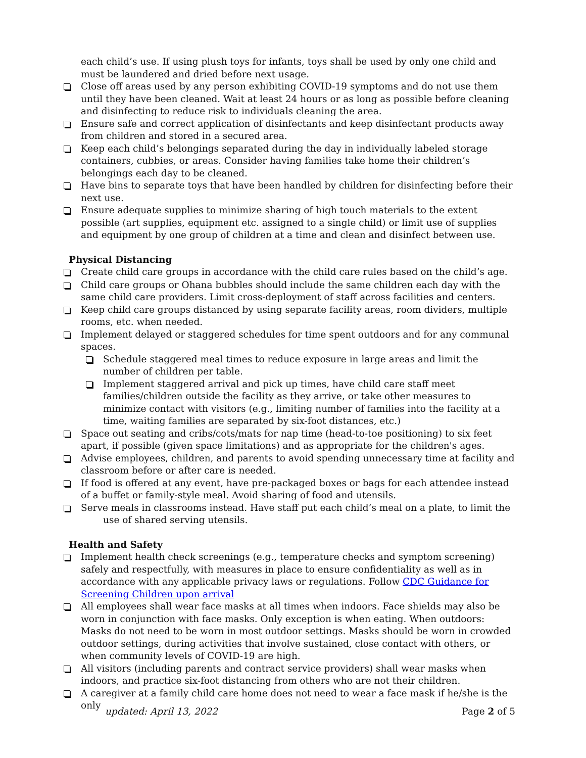each child’s use. If using plush toys for infants, toys shall be used by only one child and must be laundered and dried before next usage.
Close off areas used by any person exhibiting COVID-19 symptoms and do not use them until they have been cleaned. Wait at least 24 hours or as long as possible before cleaning and disinfecting to reduce risk to individuals cleaning the area.
Ensure safe and correct application of disinfectants and keep disinfectant products away from children and stored in a secured area.
Keep each child’s belongings separated during the day in individually labeled storage containers, cubbies, or areas. Consider having families take home their children’s belongings each day to be cleaned.
Have bins to separate toys that have been handled by children for disinfecting before their next use.
Ensure adequate supplies to minimize sharing of high touch materials to the extent possible (art supplies, equipment etc. assigned to a single child) or limit use of supplies and equipment by one group of children at a time and clean and disinfect between use.
Physical Distancing
Create child care groups in accordance with the child care rules based on the child’s age.
Child care groups or Ohana bubbles should include the same children each day with the same child care providers. Limit cross-deployment of staff across facilities and centers.
Keep child care groups distanced by using separate facility areas, room dividers, multiple rooms, etc. when needed.
Implement delayed or staggered schedules for time spent outdoors and for any communal spaces.
Schedule staggered meal times to reduce exposure in large areas and limit the number of children per table.
Implement staggered arrival and pick up times, have child care staff meet families/children outside the facility as they arrive, or take other measures to minimize contact with visitors (e.g., limiting number of families into the facility at a time, waiting families are separated by six-foot distances, etc.)
Space out seating and cribs/cots/mats for nap time (head-to-toe positioning) to six feet apart, if possible (given space limitations) and as appropriate for the children's ages.
Advise employees, children, and parents to avoid spending unnecessary time at facility and classroom before or after care is needed.
If food is offered at any event, have pre-packaged boxes or bags for each attendee instead of a buffet or family-style meal. Avoid sharing of food and utensils.
Serve meals in classrooms instead. Have staff put each child’s meal on a plate, to limit the
use of shared serving utensils.
Health and Safety
Implement health check screenings (e.g., temperature checks and symptom screening) safely and respectfully, with measures in place to ensure confidentiality as well as in accordance with any applicable privacy laws or regulations. Follow CDC Guidance for Screening Children upon arrival
All employees shall wear face masks at all times when indoors. Face shields may also be worn in conjunction with face masks. Only exception is when eating. When outdoors: Masks do not need to be worn in most outdoor settings. Masks should be worn in crowded outdoor settings, during activities that involve sustained, close contact with others, or when community levels of COVID-19 are high.
All visitors (including parents and contract service providers) shall wear masks when indoors, and practice six-foot distancing from others who are not their children.
A caregiver at a family child care home does not need to wear a face mask if he/she is the only
updated: April 13, 2022 Page 2 of 5